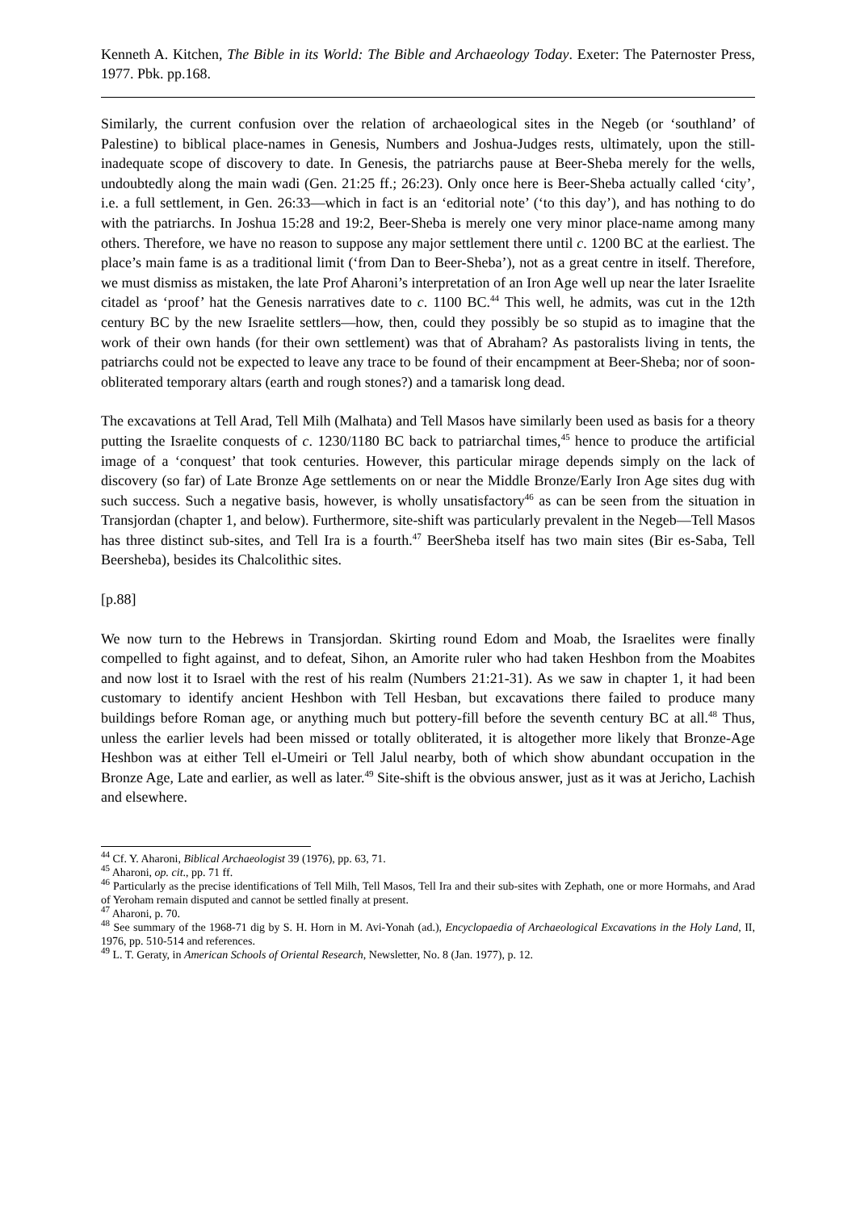Kenneth A. Kitchen, The Bible in its World: The Bible and Archaeology Today. Exeter: The Paternoster Press, 1977. Pbk. pp.168.
Similarly, the current confusion over the relation of archaeological sites in the Negeb (or ‘southland’ of Palestine) to biblical place-names in Genesis, Numbers and Joshua-Judges rests, ultimately, upon the still-inadequate scope of discovery to date. In Genesis, the patriarchs pause at Beer-Sheba merely for the wells, undoubtedly along the main wadi (Gen. 21:25 ff.; 26:23). Only once here is Beer-Sheba actually called ‘city’, i.e. a full settlement, in Gen. 26:33―which in fact is an ‘editorial note’ (‘to this day’), and has nothing to do with the patriarchs. In Joshua 15:28 and 19:2, Beer-Sheba is merely one very minor place-name among many others. Therefore, we have no reason to suppose any major settlement there until c. 1200 BC at the earliest. The place’s main fame is as a traditional limit (‘from Dan to Beer-Sheba’), not as a great centre in itself. Therefore, we must dismiss as mistaken, the late Prof Aharoni’s interpretation of an Iron Age well up near the later Israelite citadel as ‘proof’ hat the Genesis narratives date to c. 1100 BC.<sup>44</sup> This well, he admits, was cut in the 12th century BC by the new Israelite settlers―how, then, could they possibly be so stupid as to imagine that the work of their own hands (for their own settlement) was that of Abraham? As pastoralists living in tents, the patriarchs could not be expected to leave any trace to be found of their encampment at Beer-Sheba; nor of soon-obliterated temporary altars (earth and rough stones?) and a tamarisk long dead.
The excavations at Tell Arad, Tell Milh (Malhata) and Tell Masos have similarly been used as basis for a theory putting the Israelite conquests of c. 1230/1180 BC back to patriarchal times,<sup>45</sup> hence to produce the artificial image of a ‘conquest’ that took centuries. However, this particular mirage depends simply on the lack of discovery (so far) of Late Bronze Age settlements on or near the Middle Bronze/Early Iron Age sites dug with such success. Such a negative basis, however, is wholly unsatisfactory<sup>46</sup> as can be seen from the situation in Transjordan (chapter 1, and below). Furthermore, site-shift was particularly prevalent in the Negeb―Tell Masos has three distinct sub-sites, and Tell Ira is a fourth.<sup>47</sup> BeerSheba itself has two main sites (Bir es-Saba, Tell Beersheba), besides its Chalcolithic sites.
[p.88]
We now turn to the Hebrews in Transjordan. Skirting round Edom and Moab, the Israelites were finally compelled to fight against, and to defeat, Sihon, an Amorite ruler who had taken Heshbon from the Moabites and now lost it to Israel with the rest of his realm (Numbers 21:21-31). As we saw in chapter 1, it had been customary to identify ancient Heshbon with Tell Hesban, but excavations there failed to produce many buildings before Roman age, or anything much but pottery-fill before the seventh century BC at all.<sup>48</sup> Thus, unless the earlier levels had been missed or totally obliterated, it is altogether more likely that Bronze-Age Heshbon was at either Tell el-Umeiri or Tell Jalul nearby, both of which show abundant occupation in the Bronze Age, Late and earlier, as well as later.<sup>49</sup> Site-shift is the obvious answer, just as it was at Jericho, Lachish and elsewhere.
<sup>44</sup> Cf. Y. Aharoni, Biblical Archaeologist 39 (1976), pp. 63, 71.
<sup>45</sup> Aharoni, op. cit., pp. 71 ff.
<sup>46</sup> Particularly as the precise identifications of Tell Milh, Tell Masos, Tell Ira and their sub-sites with Zephath, one or more Hormahs, and Arad of Yeroham remain disputed and cannot be settled finally at present.
<sup>47</sup> Aharoni, p. 70.
<sup>48</sup> See summary of the 1968-71 dig by S. H. Horn in M. Avi-Yonah (ad.), Encyclopaedia of Archaeological Excavations in the Holy Land, II, 1976, pp. 510-514 and references.
<sup>49</sup> L. T. Geraty, in American Schools of Oriental Research, Newsletter, No. 8 (Jan. 1977), p. 12.